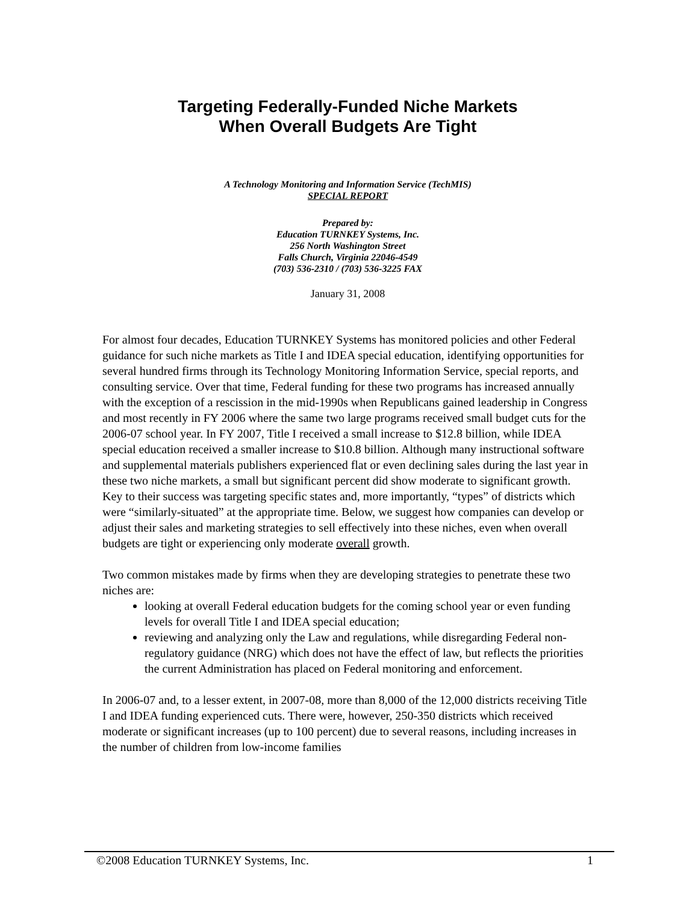Targeting Federally-Funded Niche Markets
When Overall Budgets Are Tight
A Technology Monitoring and Information Service (TechMIS)
SPECIAL REPORT
Prepared by:
Education TURNKEY Systems, Inc.
256 North Washington Street
Falls Church, Virginia 22046-4549
(703) 536-2310 / (703) 536-3225 FAX
January 31, 2008
For almost four decades, Education TURNKEY Systems has monitored policies and other Federal guidance for such niche markets as Title I and IDEA special education, identifying opportunities for several hundred firms through its Technology Monitoring Information Service, special reports, and consulting service. Over that time, Federal funding for these two programs has increased annually with the exception of a rescission in the mid-1990s when Republicans gained leadership in Congress and most recently in FY 2006 where the same two large programs received small budget cuts for the 2006-07 school year. In FY 2007, Title I received a small increase to $12.8 billion, while IDEA special education received a smaller increase to $10.8 billion. Although many instructional software and supplemental materials publishers experienced flat or even declining sales during the last year in these two niche markets, a small but significant percent did show moderate to significant growth. Key to their success was targeting specific states and, more importantly, “types” of districts which were “similarly-situated” at the appropriate time. Below, we suggest how companies can develop or adjust their sales and marketing strategies to sell effectively into these niches, even when overall budgets are tight or experiencing only moderate overall growth.
Two common mistakes made by firms when they are developing strategies to penetrate these two niches are:
looking at overall Federal education budgets for the coming school year or even funding levels for overall Title I and IDEA special education;
reviewing and analyzing only the Law and regulations, while disregarding Federal non-regulatory guidance (NRG) which does not have the effect of law, but reflects the priorities the current Administration has placed on Federal monitoring and enforcement.
In 2006-07 and, to a lesser extent, in 2007-08, more than 8,000 of the 12,000 districts receiving Title I and IDEA funding experienced cuts. There were, however, 250-350 districts which received moderate or significant increases (up to 100 percent) due to several reasons, including increases in the number of children from low-income families
©2008 Education TURNKEY Systems, Inc. 1